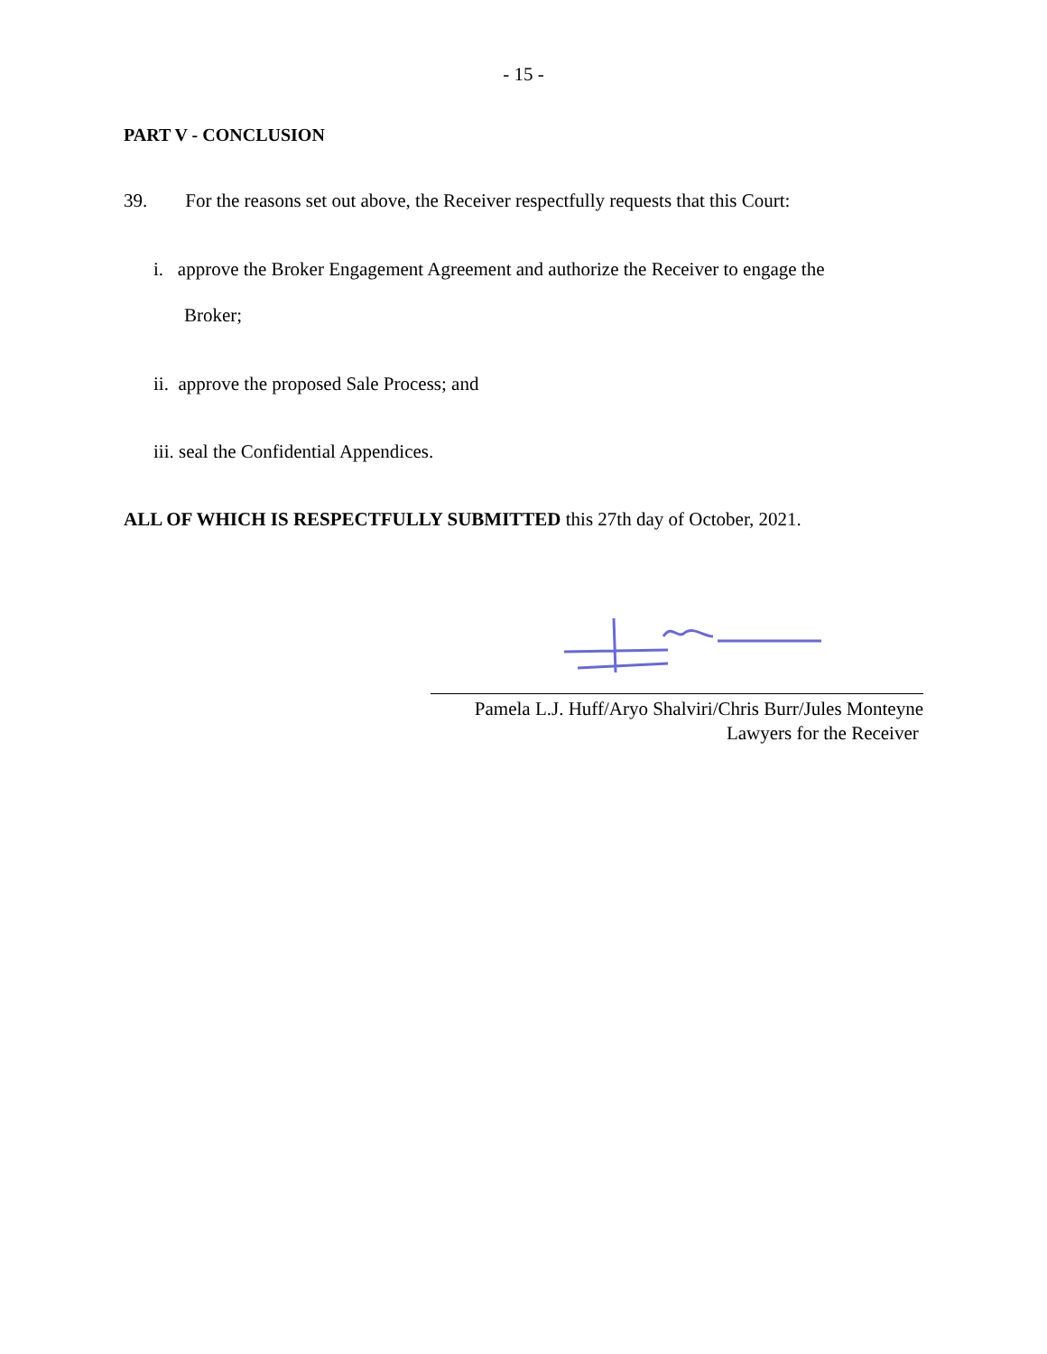- 15 -
PART V - CONCLUSION
39. For the reasons set out above, the Receiver respectfully requests that this Court:
i. approve the Broker Engagement Agreement and authorize the Receiver to engage the
Broker;
ii. approve the proposed Sale Process; and
iii. seal the Confidential Appendices.
ALL OF WHICH IS RESPECTFULLY SUBMITTED this 27th day of October, 2021.
Pamela L.J. Huff/Aryo Shalviri/Chris Burr/Jules Monteyne
Lawyers for the Receiver